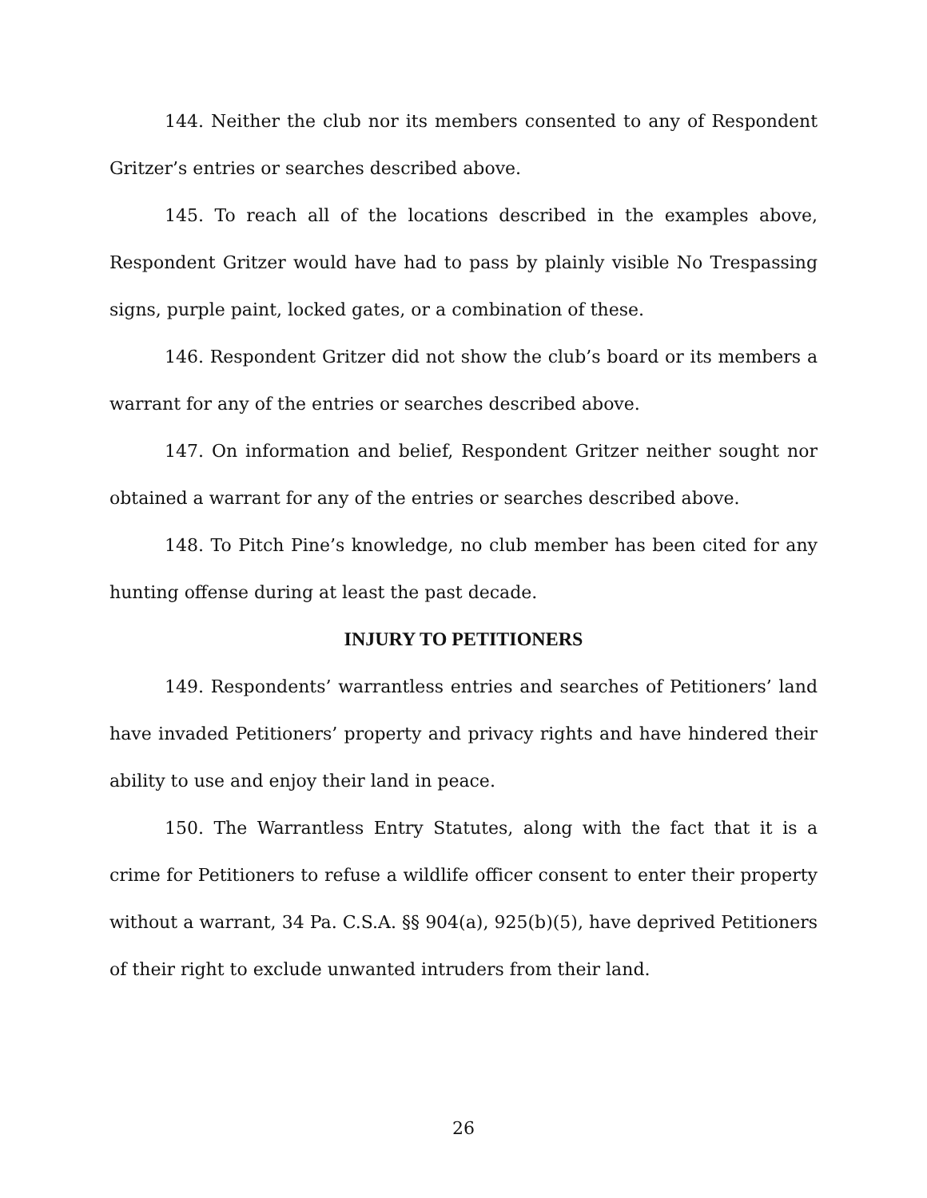144. Neither the club nor its members consented to any of Respondent Gritzer’s entries or searches described above.
145. To reach all of the locations described in the examples above, Respondent Gritzer would have had to pass by plainly visible No Trespassing signs, purple paint, locked gates, or a combination of these.
146. Respondent Gritzer did not show the club’s board or its members a warrant for any of the entries or searches described above.
147. On information and belief, Respondent Gritzer neither sought nor obtained a warrant for any of the entries or searches described above.
148. To Pitch Pine’s knowledge, no club member has been cited for any hunting offense during at least the past decade.
INJURY TO PETITIONERS
149. Respondents’ warrantless entries and searches of Petitioners’ land have invaded Petitioners’ property and privacy rights and have hindered their ability to use and enjoy their land in peace.
150. The Warrantless Entry Statutes, along with the fact that it is a crime for Petitioners to refuse a wildlife officer consent to enter their property without a warrant, 34 Pa. C.S.A. §§ 904(a), 925(b)(5), have deprived Petitioners of their right to exclude unwanted intruders from their land.
26